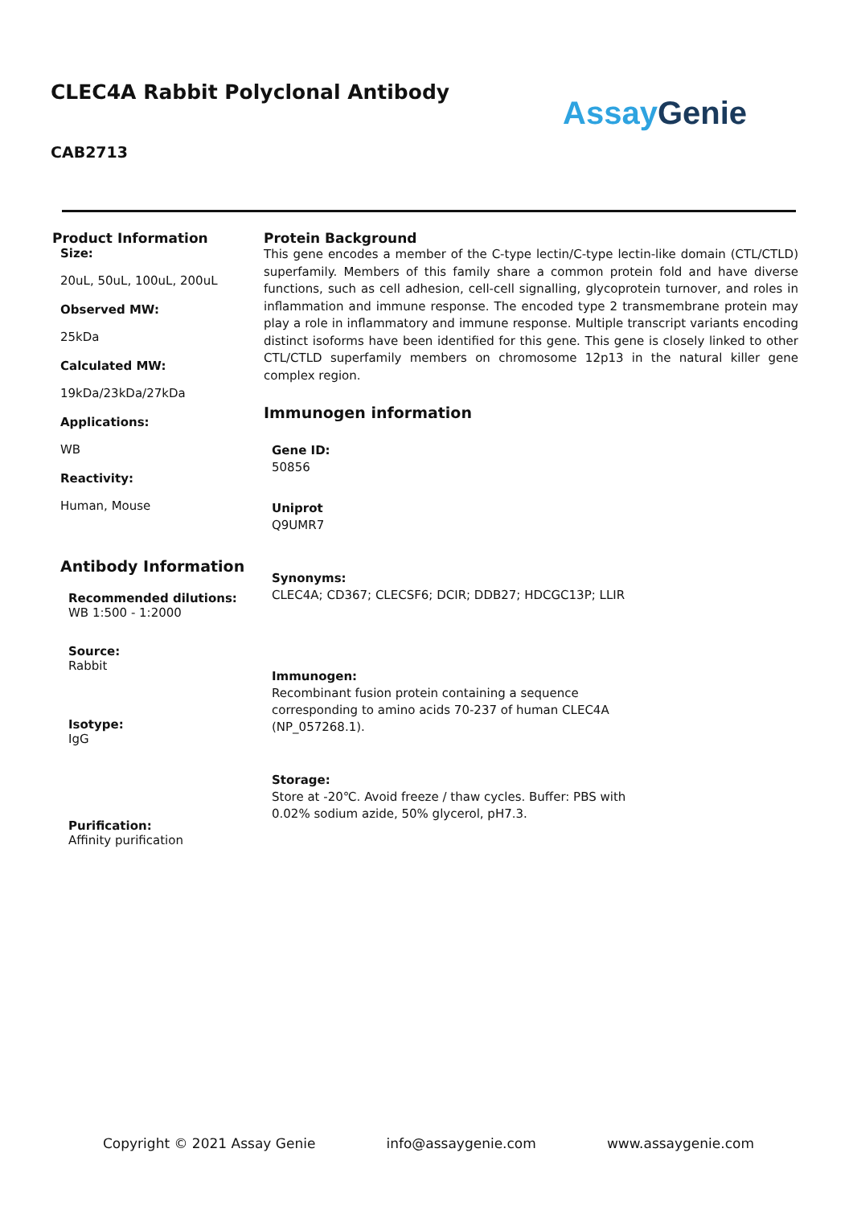CLEC4A Rabbit Polyclonal Antibody
CAB2713
Assay Genie
Product Information
Size:
20uL, 50uL, 100uL, 200uL
Observed MW:
25kDa
Calculated MW:
19kDa/23kDa/27kDa
Applications:
WB
Reactivity:
Human, Mouse
Antibody Information
Recommended dilutions:
WB 1:500 - 1:2000
Source:
Rabbit
Isotype:
IgG
Purification:
Affinity purification
Protein Background
This gene encodes a member of the C-type lectin/C-type lectin-like domain (CTL/CTLD) superfamily. Members of this family share a common protein fold and have diverse functions, such as cell adhesion, cell-cell signalling, glycoprotein turnover, and roles in inflammation and immune response. The encoded type 2 transmembrane protein may play a role in inflammatory and immune response. Multiple transcript variants encoding distinct isoforms have been identified for this gene. This gene is closely linked to other CTL/CTLD superfamily members on chromosome 12p13 in the natural killer gene complex region.
Immunogen information
Gene ID:
50856
Uniprot
Q9UMR7
Synonyms:
CLEC4A; CD367; CLECSF6; DCIR; DDB27; HDCGC13P; LLIR
Immunogen:
Recombinant fusion protein containing a sequence corresponding to amino acids 70-237 of human CLEC4A (NP_057268.1).
Storage:
Store at -20℃. Avoid freeze / thaw cycles. Buffer: PBS with 0.02% sodium azide, 50% glycerol, pH7.3.
Copyright © 2021 Assay Genie info@assaygenie.com www.assaygenie.com